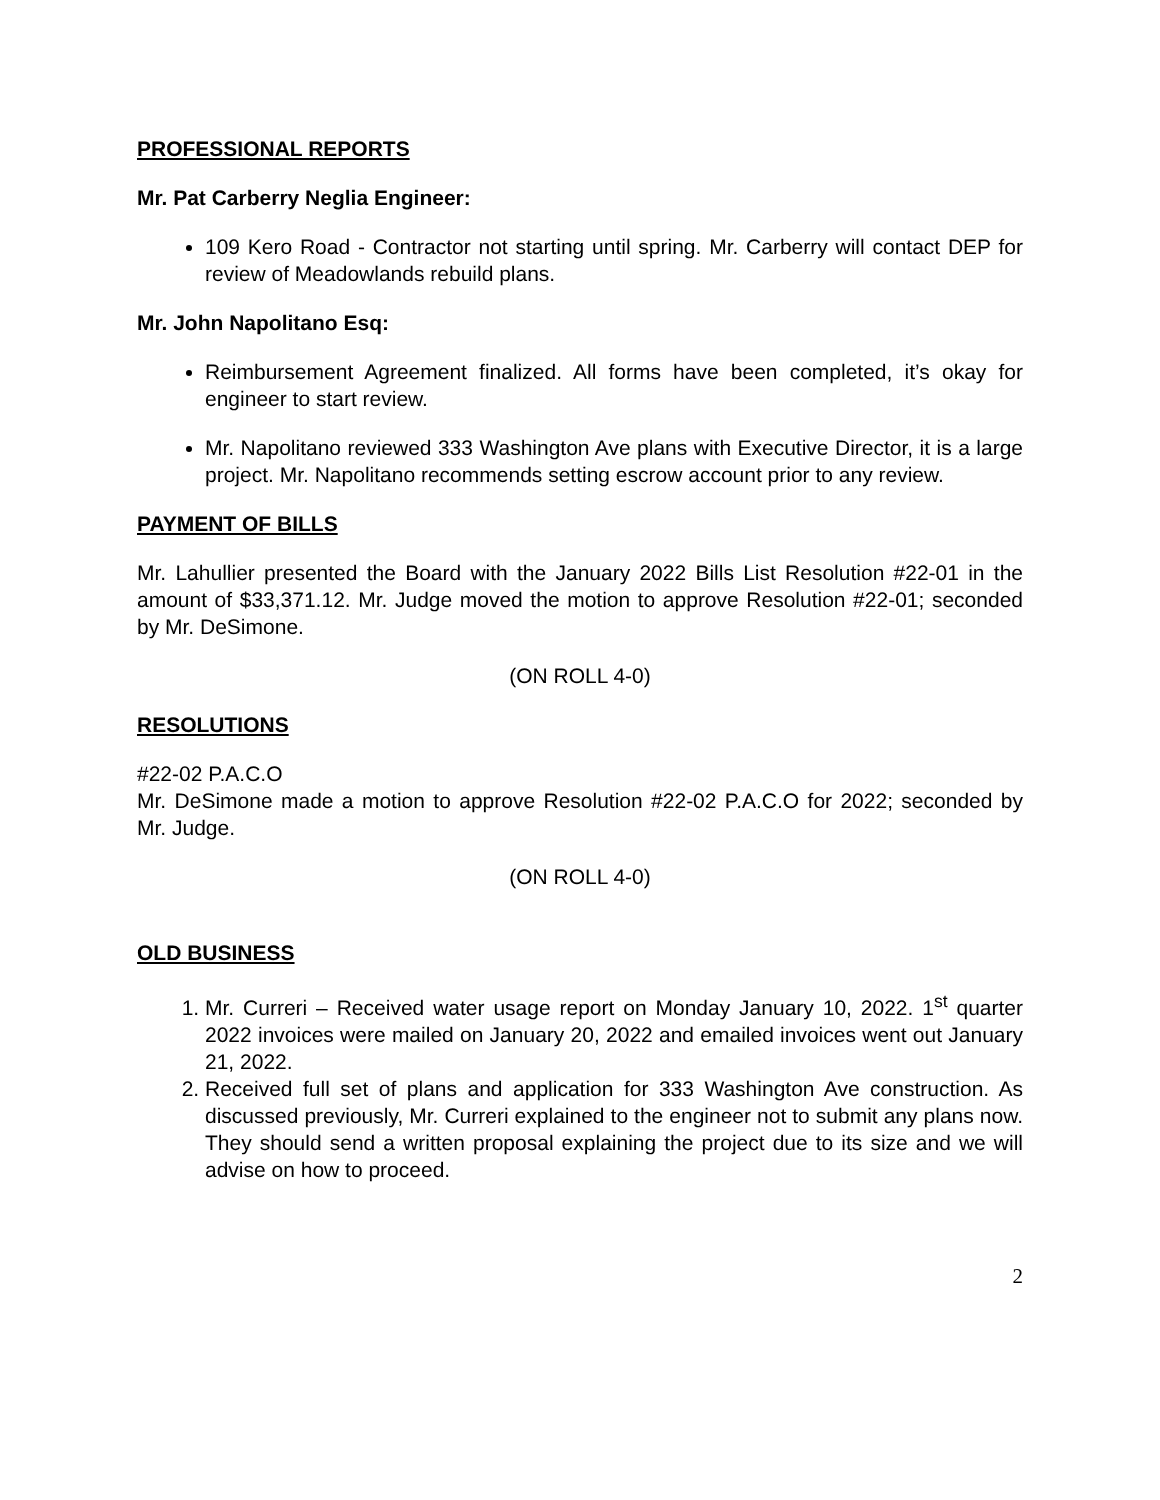PROFESSIONAL REPORTS
Mr. Pat Carberry Neglia Engineer:
109 Kero Road - Contractor not starting until spring. Mr. Carberry will contact DEP for review of Meadowlands rebuild plans.
Mr. John Napolitano Esq:
Reimbursement Agreement finalized. All forms have been completed, it’s okay for engineer to start review.
Mr. Napolitano reviewed 333 Washington Ave plans with Executive Director, it is a large project. Mr. Napolitano recommends setting escrow account prior to any review.
PAYMENT OF BILLS
Mr. Lahullier presented the Board with the January 2022 Bills List Resolution #22-01 in the amount of $33,371.12. Mr. Judge moved the motion to approve Resolution #22-01; seconded by Mr. DeSimone.
(ON ROLL 4-0)
RESOLUTIONS
#22-02 P.A.C.O
Mr. DeSimone made a motion to approve Resolution #22-02 P.A.C.O for 2022; seconded by Mr. Judge.
(ON ROLL 4-0)
OLD BUSINESS
1. Mr. Curreri – Received water usage report on Monday January 10, 2022. 1<sup>st</sup> quarter 2022 invoices were mailed on January 20, 2022 and emailed invoices went out January 21, 2022.
2. Received full set of plans and application for 333 Washington Ave construction. As discussed previously, Mr. Curreri explained to the engineer not to submit any plans now. They should send a written proposal explaining the project due to its size and we will advise on how to proceed.
2